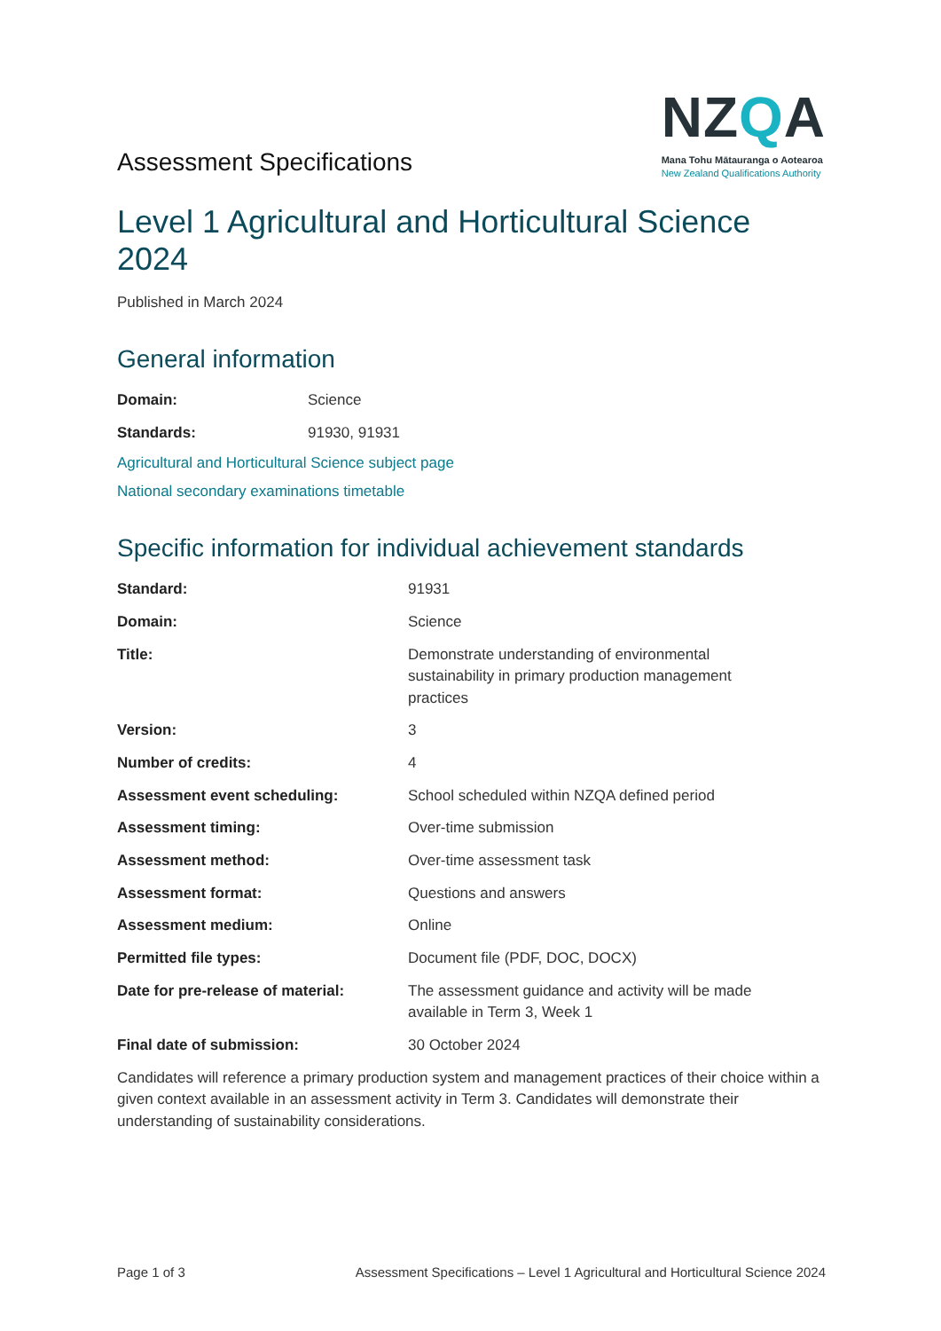Assessment Specifications
NZQA
Mana Tohu Mātauranga o Aotearoa
New Zealand Qualifications Authority
Level 1 Agricultural and Horticultural Science 2024
Published in March 2024
General information
| Domain: | Science |
| Standards: | 91930, 91931 |
Agricultural and Horticultural Science subject page
National secondary examinations timetable
Specific information for individual achievement standards
| Standard: | 91931 |
| Domain: | Science |
| Title: | Demonstrate understanding of environmental sustainability in primary production management practices |
| Version: | 3 |
| Number of credits: | 4 |
| Assessment event scheduling: | School scheduled within NZQA defined period |
| Assessment timing: | Over-time submission |
| Assessment method: | Over-time assessment task |
| Assessment format: | Questions and answers |
| Assessment medium: | Online |
| Permitted file types: | Document file (PDF, DOC, DOCX) |
| Date for pre-release of material: | The assessment guidance and activity will be made available in Term 3, Week 1 |
| Final date of submission: | 30 October 2024 |
Candidates will reference a primary production system and management practices of their choice within a given context available in an assessment activity in Term 3. Candidates will demonstrate their understanding of sustainability considerations.
Page 1 of 3 Assessment Specifications – Level 1 Agricultural and Horticultural Science 2024